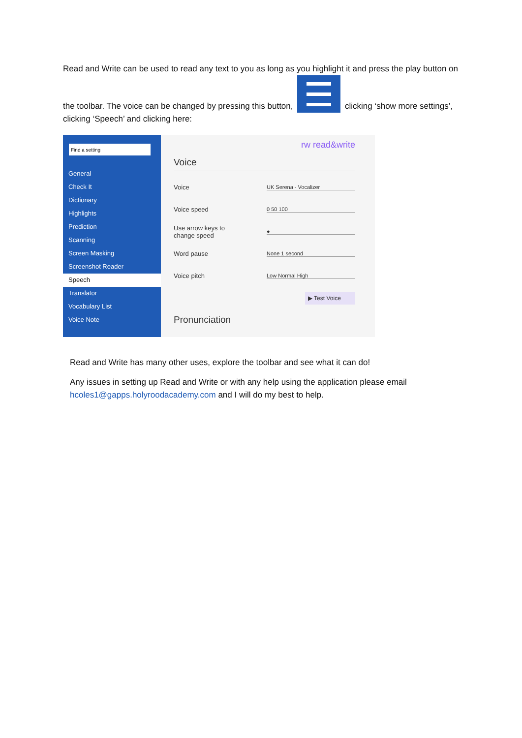Read and Write can be used to read any text to you as long as you highlight it and press the play button on the toolbar. The voice can be changed by pressing this button, clicking ‘show more settings’, clicking ‘Speech’ and clicking here:
General
Check It
Dictionary
Highlights
Prediction
Scanning
Screen Masking
Screenshot Reader
Speech
Translator
Vocabulary List
Voice Note
rw read&write
Voice
Voice UK Serena - Vocalizer
Voice speed 0 50 100
Use arrow keys to
change speed ●
Word pause None 1 second
Voice pitch Low Normal High
▶ Test Voice
Pronunciation
Read and Write has many other uses, explore the toolbar and see what it can do!
Any issues in setting up Read and Write or with any help using the application please email hcoles1@gapps.holyroodacademy.com and I will do my best to help.